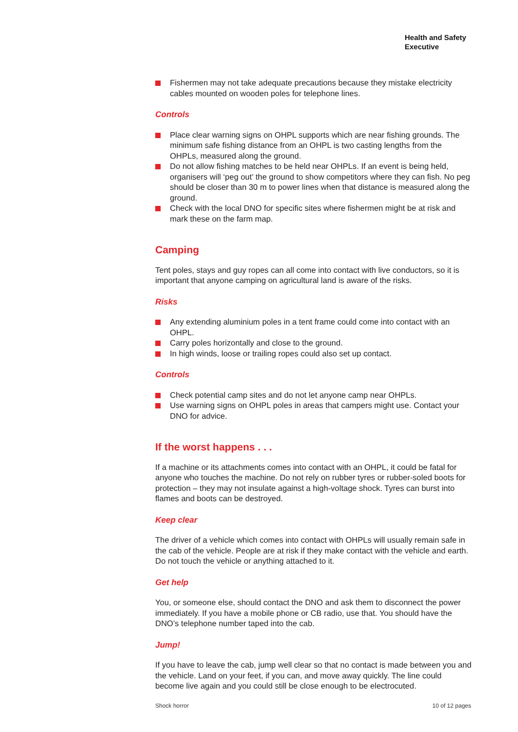Health and Safety
Executive
Fishermen may not take adequate precautions because they mistake electricity cables mounted on wooden poles for telephone lines.
Controls
Place clear warning signs on OHPL supports which are near fishing grounds. The minimum safe fishing distance from an OHPL is two casting lengths from the OHPLs, measured along the ground.
Do not allow fishing matches to be held near OHPLs. If an event is being held, organisers will ‘peg out’ the ground to show competitors where they can fish. No peg should be closer than 30 m to power lines when that distance is measured along the ground.
Check with the local DNO for specific sites where fishermen might be at risk and mark these on the farm map.
Camping
Tent poles, stays and guy ropes can all come into contact with live conductors, so it is important that anyone camping on agricultural land is aware of the risks.
Risks
Any extending aluminium poles in a tent frame could come into contact with an OHPL.
Carry poles horizontally and close to the ground.
In high winds, loose or trailing ropes could also set up contact.
Controls
Check potential camp sites and do not let anyone camp near OHPLs.
Use warning signs on OHPL poles in areas that campers might use. Contact your DNO for advice.
If the worst happens . . .
If a machine or its attachments comes into contact with an OHPL, it could be fatal for anyone who touches the machine. Do not rely on rubber tyres or rubber-soled boots for protection – they may not insulate against a high-voltage shock. Tyres can burst into flames and boots can be destroyed.
Keep clear
The driver of a vehicle which comes into contact with OHPLs will usually remain safe in the cab of the vehicle. People are at risk if they make contact with the vehicle and earth. Do not touch the vehicle or anything attached to it.
Get help
You, or someone else, should contact the DNO and ask them to disconnect the power immediately. If you have a mobile phone or CB radio, use that. You should have the DNO’s telephone number taped into the cab.
Jump!
If you have to leave the cab, jump well clear so that no contact is made between you and the vehicle. Land on your feet, if you can, and move away quickly. The line could become live again and you could still be close enough to be electrocuted.
Shock horror 10 of 12 pages